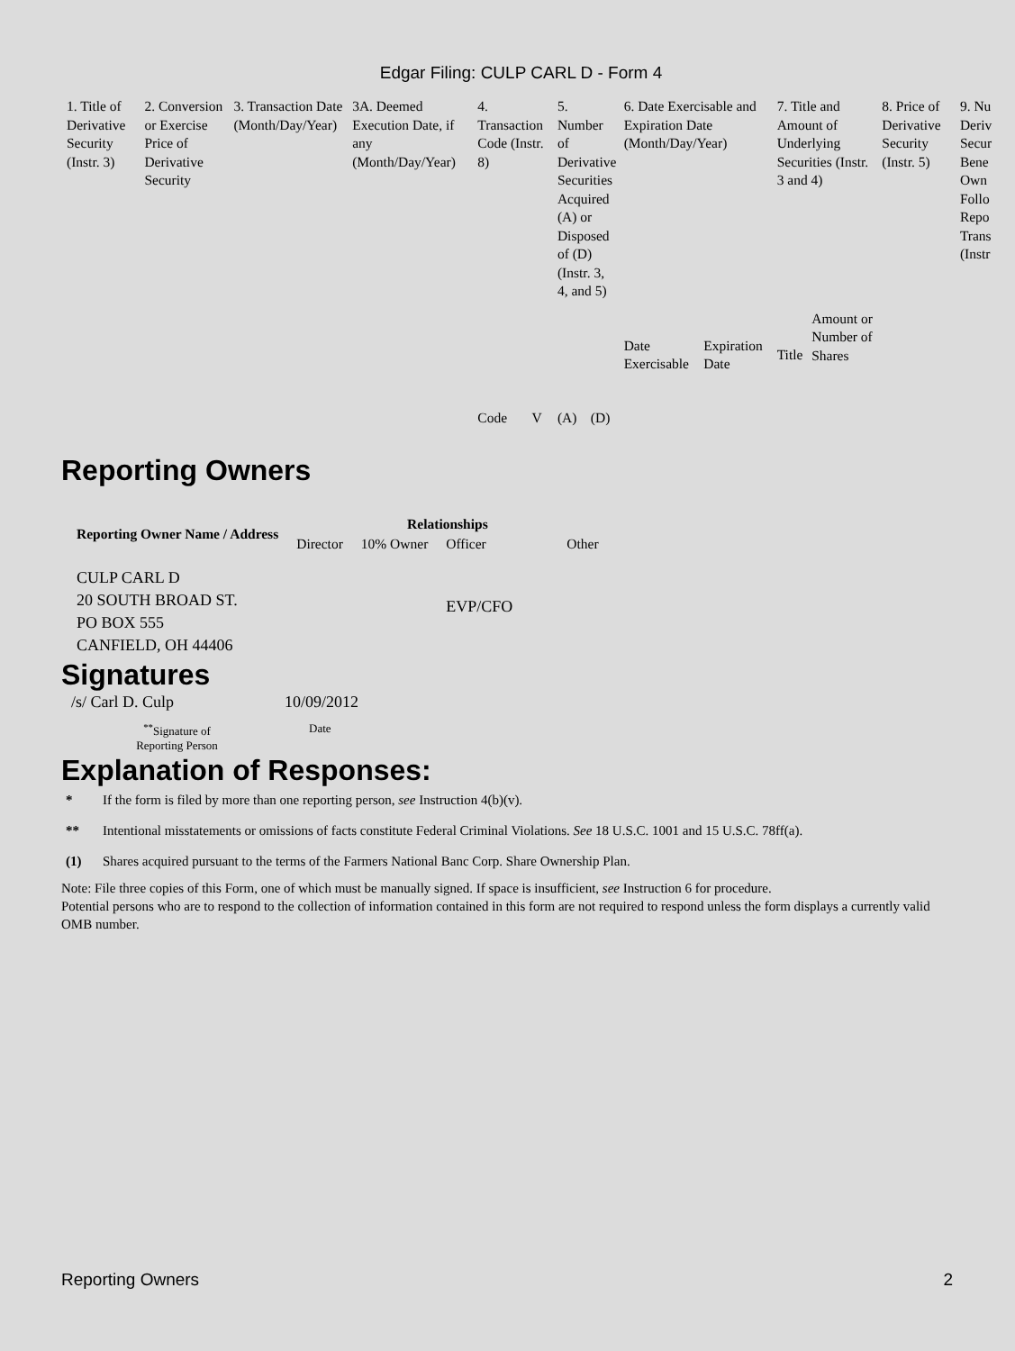Edgar Filing: CULP CARL D - Form 4
| 1. Title of Derivative Security (Instr. 3) | 2. Conversion or Exercise Price of Derivative Security | 3. Transaction Date (Month/Day/Year) | 3A. Deemed Execution Date, if any (Month/Day/Year) | 4. Transaction Code (Instr. 8) | | 5. Number of Derivative Securities Acquired (A) or Disposed of (D) (Instr. 3, 4, and 5) | | 6. Date Exercisable and Expiration Date (Month/Day/Year) | | 7. Title and Amount of Underlying Securities (Instr. 3 and 4) | | 8. Price of Derivative Security (Instr. 5) | 9. Nu Deriv Secur Bene Own Follo Repo Trans (Instr |
| | | | | Code | V | (A) | (D) | Date Exercisable | Expiration Date | Title | Amount or Number of Shares | | |
Reporting Owners
| Reporting Owner Name / Address | Relationships | | | |
| --- | --- | --- | --- | --- |
| | Director | 10% Owner | Officer | Other |
| CULP CARL D 20 SOUTH BROAD ST. PO BOX 555 CANFIELD, OH 44406 | | | EVP/CFO | |
Signatures
| /s/ Carl D. Culp | 10/09/2012 |
| <sup>**</sup> Signature of Reporting Person | Date |
Explanation of Responses:
| * | If the form is filed by more than one reporting person, see Instruction 4(b)(v). |
| ** | Intentional misstatements or omissions of facts constitute Federal Criminal Violations. See 18 U.S.C. 1001 and 15 U.S.C. 78ff(a). |
| (1) | Shares acquired pursuant to the terms of the Farmers National Banc Corp. Share Ownership Plan. |
Note: File three copies of this Form, one of which must be manually signed. If space is insufficient, see Instruction 6 for procedure.
Potential persons who are to respond to the collection of information contained in this form are not required to respond unless the form displays a currently valid OMB number.
Reporting Owners 2